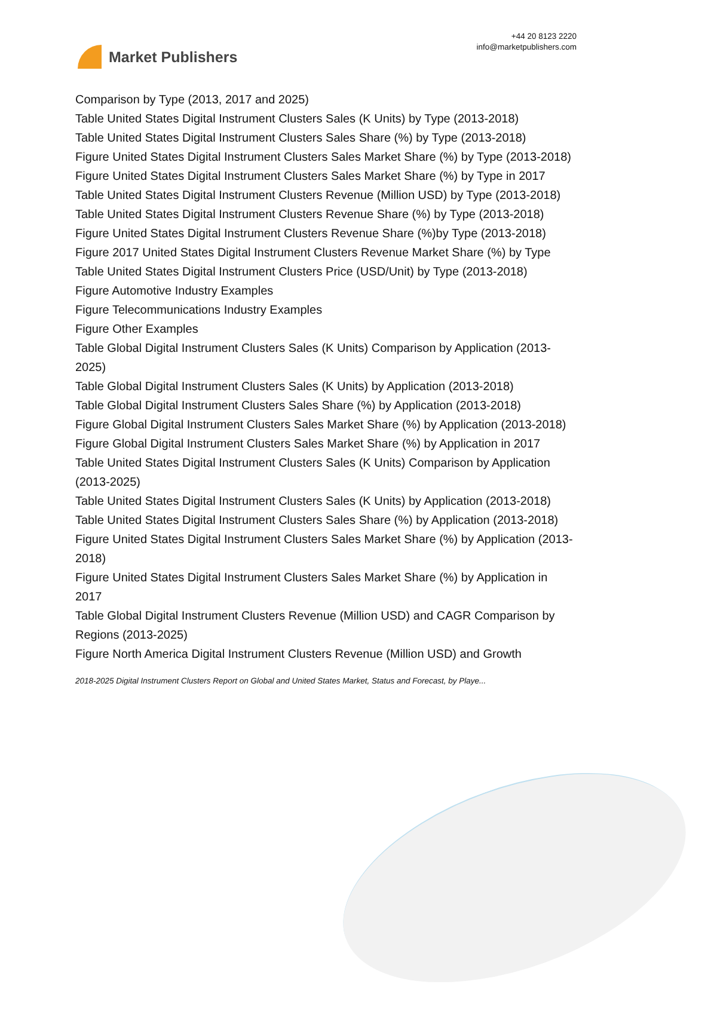Market Publishers
+44 20 8123 2220
info@marketpublishers.com
Comparison by Type (2013, 2017 and 2025)
Table United States Digital Instrument Clusters Sales (K Units) by Type (2013-2018)
Table United States Digital Instrument Clusters Sales Share (%) by Type (2013-2018)
Figure United States Digital Instrument Clusters Sales Market Share (%) by Type (2013-2018)
Figure United States Digital Instrument Clusters Sales Market Share (%) by Type in 2017
Table United States Digital Instrument Clusters Revenue (Million USD) by Type (2013-2018)
Table United States Digital Instrument Clusters Revenue Share (%) by Type (2013-2018)
Figure United States Digital Instrument Clusters Revenue Share (%)by Type (2013-2018)
Figure 2017 United States Digital Instrument Clusters Revenue Market Share (%) by Type
Table United States Digital Instrument Clusters Price (USD/Unit) by Type (2013-2018)
Figure Automotive Industry Examples
Figure Telecommunications Industry Examples
Figure Other Examples
Table Global Digital Instrument Clusters Sales (K Units) Comparison by Application (2013-2025)
Table Global Digital Instrument Clusters Sales (K Units) by Application (2013-2018)
Table Global Digital Instrument Clusters Sales Share (%) by Application (2013-2018)
Figure Global Digital Instrument Clusters Sales Market Share (%) by Application (2013-2018)
Figure Global Digital Instrument Clusters Sales Market Share (%) by Application in 2017
Table United States Digital Instrument Clusters Sales (K Units) Comparison by Application (2013-2025)
Table United States Digital Instrument Clusters Sales (K Units) by Application (2013-2018)
Table United States Digital Instrument Clusters Sales Share (%) by Application (2013-2018)
Figure United States Digital Instrument Clusters Sales Market Share (%) by Application (2013-2018)
Figure United States Digital Instrument Clusters Sales Market Share (%) by Application in 2017
Table Global Digital Instrument Clusters Revenue (Million USD) and CAGR Comparison by Regions (2013-2025)
Figure North America Digital Instrument Clusters Revenue (Million USD) and Growth
2018-2025 Digital Instrument Clusters Report on Global and United States Market, Status and Forecast, by Playe...